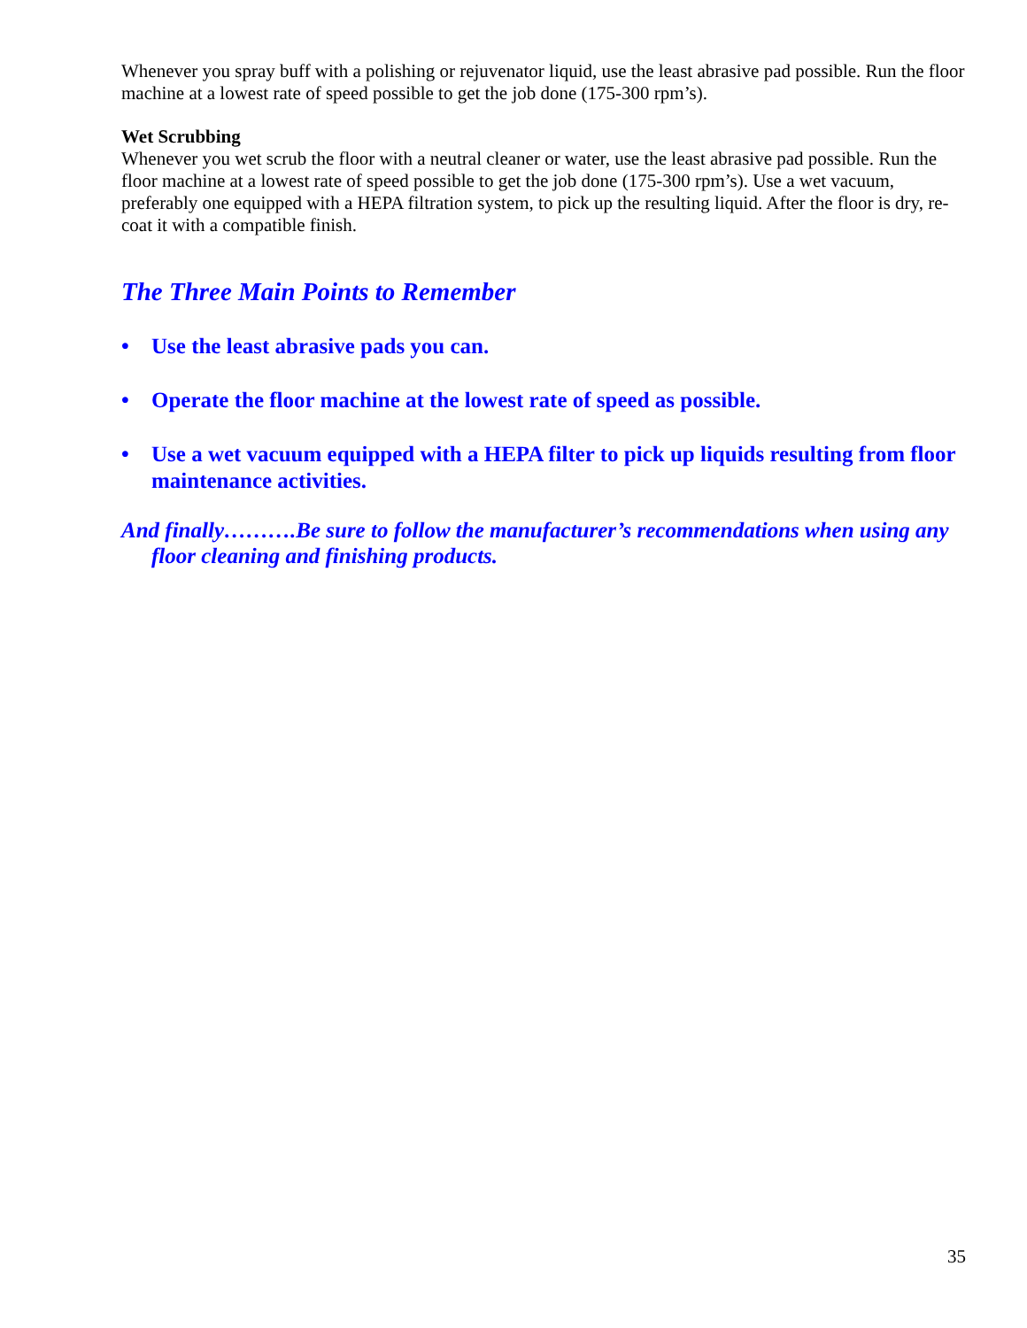Whenever you spray buff with a polishing or rejuvenator liquid, use the least abrasive pad possible. Run the floor machine at a lowest rate of speed possible to get the job done (175-300 rpm’s).
Wet Scrubbing
Whenever you wet scrub the floor with a neutral cleaner or water, use the least abrasive pad possible. Run the floor machine at a lowest rate of speed possible to get the job done (175-300 rpm’s). Use a wet vacuum, preferably one equipped with a HEPA filtration system, to pick up the resulting liquid. After the floor is dry, re-coat it with a compatible finish.
The Three Main Points to Remember
• Use the least abrasive pads you can.
• Operate the floor machine at the lowest rate of speed as possible.
• Use a wet vacuum equipped with a HEPA filter to pick up liquids resulting from floor maintenance activities.
And finally……….Be sure to follow the manufacturer’s recommendations when using any floor cleaning and finishing products.
35